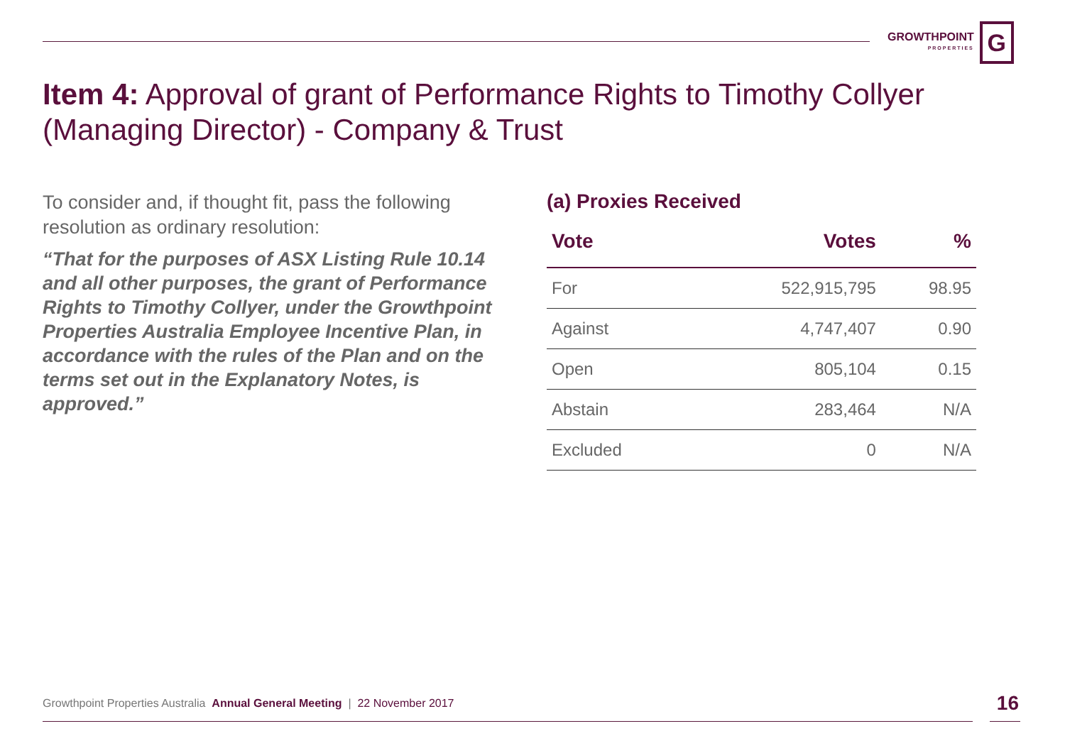GROWTHPOINT
PROPERTIES
G
Item 4: Approval of grant of Performance Rights to Timothy Collyer (Managing Director) - Company & Trust
To consider and, if thought fit, pass the following resolution as ordinary resolution:
“That for the purposes of ASX Listing Rule 10.14 and all other purposes, the grant of Performance Rights to Timothy Collyer, under the Growthpoint Properties Australia Employee Incentive Plan, in accordance with the rules of the Plan and on the terms set out in the Explanatory Notes, is approved.”
(a) Proxies Received
| Vote | Votes | % |
| --- | --- | --- |
| For | 522,915,795 | 98.95 |
| Against | 4,747,407 | 0.90 |
| Open | 805,104 | 0.15 |
| Abstain | 283,464 | N/A |
| Excluded | 0 | N/A |
Growthpoint Properties Australia Annual General Meeting | 22 November 2017 16